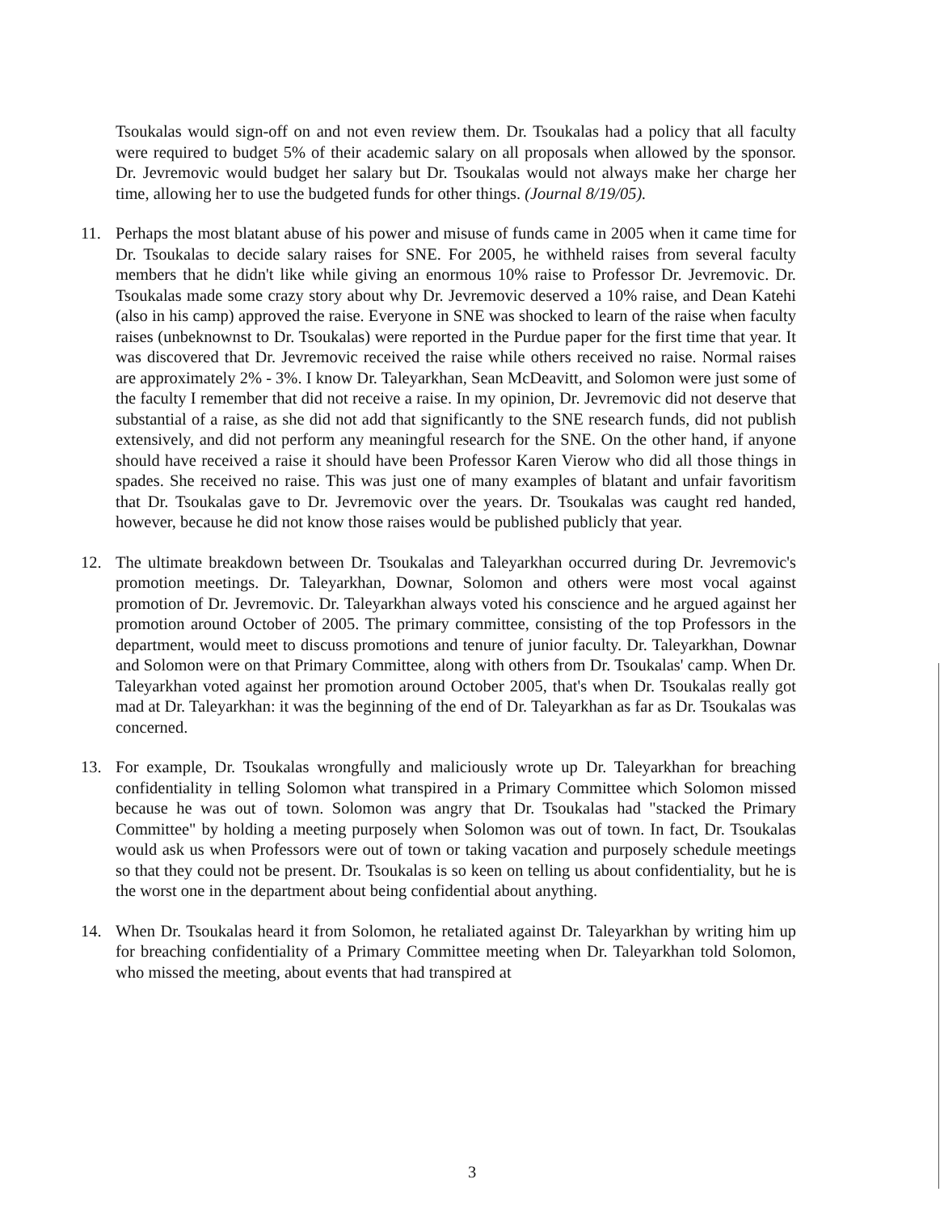Tsoukalas would sign-off on and not even review them. Dr. Tsoukalas had a policy that all faculty were required to budget 5% of their academic salary on all proposals when allowed by the sponsor. Dr. Jevremovic would budget her salary but Dr. Tsoukalas would not always make her charge her time, allowing her to use the budgeted funds for other things. (Journal 8/19/05).
11. Perhaps the most blatant abuse of his power and misuse of funds came in 2005 when it came time for Dr. Tsoukalas to decide salary raises for SNE. For 2005, he withheld raises from several faculty members that he didn't like while giving an enormous 10% raise to Professor Dr. Jevremovic. Dr. Tsoukalas made some crazy story about why Dr. Jevremovic deserved a 10% raise, and Dean Katehi (also in his camp) approved the raise. Everyone in SNE was shocked to learn of the raise when faculty raises (unbeknownst to Dr. Tsoukalas) were reported in the Purdue paper for the first time that year. It was discovered that Dr. Jevremovic received the raise while others received no raise. Normal raises are approximately 2% - 3%. I know Dr. Taleyarkhan, Sean McDeavitt, and Solomon were just some of the faculty I remember that did not receive a raise. In my opinion, Dr. Jevremovic did not deserve that substantial of a raise, as she did not add that significantly to the SNE research funds, did not publish extensively, and did not perform any meaningful research for the SNE. On the other hand, if anyone should have received a raise it should have been Professor Karen Vierow who did all those things in spades. She received no raise. This was just one of many examples of blatant and unfair favoritism that Dr. Tsoukalas gave to Dr. Jevremovic over the years. Dr. Tsoukalas was caught red handed, however, because he did not know those raises would be published publicly that year.
12. The ultimate breakdown between Dr. Tsoukalas and Taleyarkhan occurred during Dr. Jevremovic's promotion meetings. Dr. Taleyarkhan, Downar, Solomon and others were most vocal against promotion of Dr. Jevremovic. Dr. Taleyarkhan always voted his conscience and he argued against her promotion around October of 2005. The primary committee, consisting of the top Professors in the department, would meet to discuss promotions and tenure of junior faculty. Dr. Taleyarkhan, Downar and Solomon were on that Primary Committee, along with others from Dr. Tsoukalas' camp. When Dr. Taleyarkhan voted against her promotion around October 2005, that's when Dr. Tsoukalas really got mad at Dr. Taleyarkhan: it was the beginning of the end of Dr. Taleyarkhan as far as Dr. Tsoukalas was concerned.
13. For example, Dr. Tsoukalas wrongfully and maliciously wrote up Dr. Taleyarkhan for breaching confidentiality in telling Solomon what transpired in a Primary Committee which Solomon missed because he was out of town. Solomon was angry that Dr. Tsoukalas had "stacked the Primary Committee" by holding a meeting purposely when Solomon was out of town. In fact, Dr. Tsoukalas would ask us when Professors were out of town or taking vacation and purposely schedule meetings so that they could not be present. Dr. Tsoukalas is so keen on telling us about confidentiality, but he is the worst one in the department about being confidential about anything.
14. When Dr. Tsoukalas heard it from Solomon, he retaliated against Dr. Taleyarkhan by writing him up for breaching confidentiality of a Primary Committee meeting when Dr. Taleyarkhan told Solomon, who missed the meeting, about events that had transpired at
3